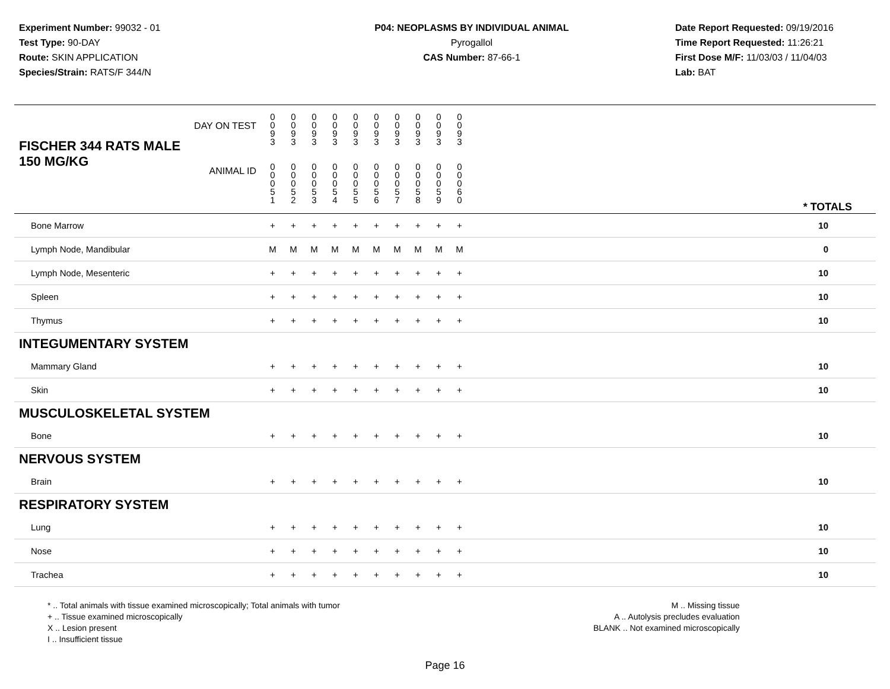Experiment Number: 99032 - 01
Test Type: 90-DAY
Route: SKIN APPLICATION
Species/Strain: RATS/F 344/N
P04: NEOPLASMS BY INDIVIDUAL ANIMAL
Pyrogallol
CAS Number: 87-66-1
Date Report Requested: 09/19/2016
Time Report Requested: 11:26:21
First Dose M/F: 11/03/03 / 11/04/03
Lab: BAT
| FISCHER 344 RATS MALE DAY ON TEST | 0 0 9 3 | 0 0 9 3 | 0 0 9 3 | 0 0 9 3 | 0 0 9 3 | 0 0 9 3 | 0 0 9 3 | 0 0 9 3 | 0 0 9 3 | 0 0 9 3 | | |
| 150 MG/KG ANIMAL ID | 0 0 0 5 1 | 0 0 0 5 2 | 0 0 0 5 3 | 0 0 0 5 4 | 0 0 0 5 5 | 0 0 0 5 6 | 0 0 0 5 7 | 0 0 0 5 8 | 0 0 0 5 9 | 0 0 0 6 0 | | * TOTALS |
| Bone Marrow | + | + | + | + | + | + | + | + | + | + | | 10 |
| Lymph Node, Mandibular | M | M | M | M | M | M | M | M | M | M | | 0 |
| Lymph Node, Mesenteric | + | + | + | + | + | + | + | + | + | + | | 10 |
| Spleen | + | + | + | + | + | + | + | + | + | + | | 10 |
| Thymus | + | + | + | + | + | + | + | + | + | + | | 10 |
| INTEGUMENTARY SYSTEM | | | | | | | | | | | | |
| Mammary Gland | + | + | + | + | + | + | + | + | + | + | | 10 |
| Skin | + | + | + | + | + | + | + | + | + | + | | 10 |
| MUSCULOSKELETAL SYSTEM | | | | | | | | | | | | |
| Bone | + | + | + | + | + | + | + | + | + | + | | 10 |
| NERVOUS SYSTEM | | | | | | | | | | | | |
| Brain | + | + | + | + | + | + | + | + | + | + | | 10 |
| RESPIRATORY SYSTEM | | | | | | | | | | | | |
| Lung | + | + | + | + | + | + | + | + | + | + | | 10 |
| Nose | + | + | + | + | + | + | + | + | + | + | | 10 |
| Trachea | + | + | + | + | + | + | + | + | + | + | | 10 |
* .. Total animals with tissue examined microscopically; Total animals with tumor
+ .. Tissue examined microscopically
X .. Lesion present
I .. Insufficient tissue
M .. Missing tissue
A .. Autolysis precludes evaluation
BLANK .. Not examined microscopically
Page 16